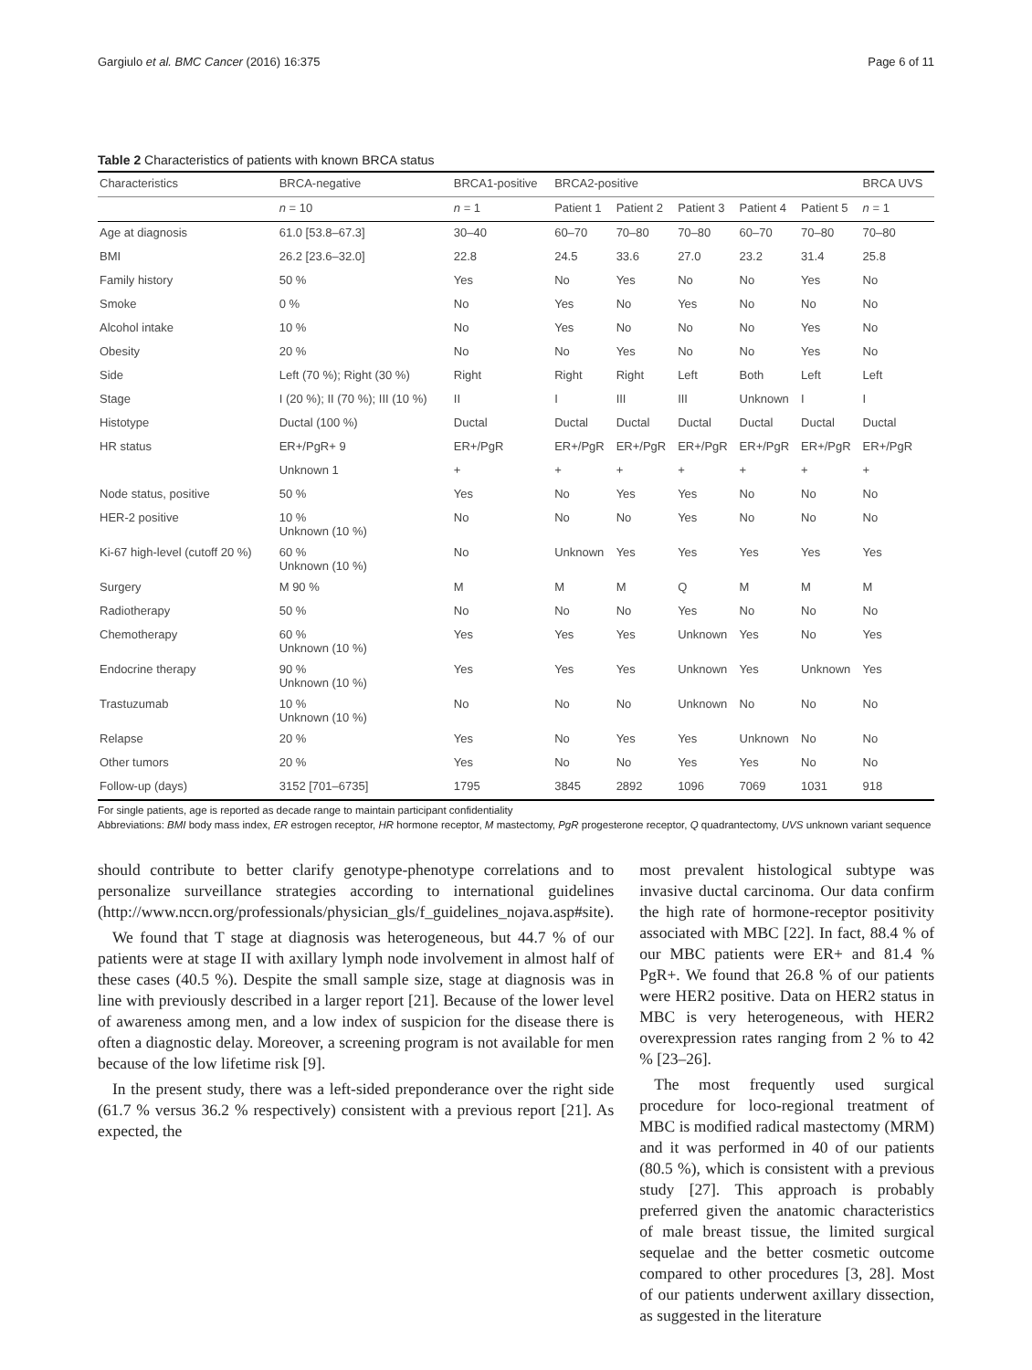Gargiulo et al. BMC Cancer (2016) 16:375 Page 6 of 11
Table 2 Characteristics of patients with known BRCA status
| Characteristics | BRCA-negative | BRCA1-positive | BRCA2-positive | | | | | BRCA UVS |
| --- | --- | --- | --- | --- | --- | --- | --- | --- |
| | n = 10 | n = 1 | Patient 1 | Patient 2 | Patient 3 | Patient 4 | Patient 5 | n = 1 |
| Age at diagnosis | 61.0 [53.8–67.3] | 30–40 | 60–70 | 70–80 | 70–80 | 60–70 | 70–80 | 70–80 |
| BMI | 26.2 [23.6–32.0] | 22.8 | 24.5 | 33.6 | 27.0 | 23.2 | 31.4 | 25.8 |
| Family history | 50 % | Yes | No | Yes | No | No | Yes | No |
| Smoke | 0 % | No | Yes | No | Yes | No | No | No |
| Alcohol intake | 10 % | No | Yes | No | No | No | Yes | No |
| Obesity | 20 % | No | No | Yes | No | No | Yes | No |
| Side | Left (70 %); Right (30 %) | Right | Right | Right | Left | Both | Left | Left |
| Stage | I (20 %); II (70 %); III (10 %) | II | I | III | III | Unknown | I | I |
| Histotype | Ductal (100 %) | Ductal | Ductal | Ductal | Ductal | Ductal | Ductal | Ductal |
| HR status | ER+/PgR+ 9 | ER+/PgR | ER+/PgR | ER+/PgR | ER+/PgR | ER+/PgR | ER+/PgR | ER+/PgR |
| | Unknown 1 | + | + | + | + | + | + | + |
| Node status, positive | 50 % | Yes | No | Yes | Yes | No | No | No |
| HER-2 positive | 10 % Unknown (10 %) | No | No | No | Yes | No | No | No |
| Ki-67 high-level (cutoff 20 %) | 60 % Unknown (10 %) | No | Unknown | Yes | Yes | Yes | Yes | Yes |
| Surgery | M 90 % | M | M | M | Q | M | M | M |
| Radiotherapy | 50 % | No | No | No | Yes | No | No | No |
| Chemotherapy | 60 % Unknown (10 %) | Yes | Yes | Yes | Unknown | Yes | No | Yes |
| Endocrine therapy | 90 % Unknown (10 %) | Yes | Yes | Yes | Unknown | Yes | Unknown | Yes |
| Trastuzumab | 10 % Unknown (10 %) | No | No | No | Unknown | No | No | No |
| Relapse | 20 % | Yes | No | Yes | Yes | Unknown | No | No |
| Other tumors | 20 % | Yes | No | No | Yes | Yes | No | No |
| Follow-up (days) | 3152 [701–6735] | 1795 | 3845 | 2892 | 1096 | 7069 | 1031 | 918 |
For single patients, age is reported as decade range to maintain participant confidentiality
Abbreviations: BMI body mass index, ER estrogen receptor, HR hormone receptor, M mastectomy, PgR progesterone receptor, Q quadrantectomy, UVS unknown variant sequence
should contribute to better clarify genotype-phenotype correlations and to personalize surveillance strategies according to international guidelines (http://www.nccn.org/professionals/physician_gls/f_guidelines_nojava.asp#site).
We found that T stage at diagnosis was heterogeneous, but 44.7 % of our patients were at stage II with axillary lymph node involvement in almost half of these cases (40.5 %). Despite the small sample size, stage at diagnosis was in line with previously described in a larger report [21]. Because of the lower level of awareness among men, and a low index of suspicion for the disease there is often a diagnostic delay. Moreover, a screening program is not available for men because of the low lifetime risk [9].
In the present study, there was a left-sided preponderance over the right side (61.7 % versus 36.2 % respectively) consistent with a previous report [21]. As expected, the
most prevalent histological subtype was invasive ductal carcinoma. Our data confirm the high rate of hormone-receptor positivity associated with MBC [22]. In fact, 88.4 % of our MBC patients were ER+ and 81.4 % PgR+. We found that 26.8 % of our patients were HER2 positive. Data on HER2 status in MBC is very heterogeneous, with HER2 overexpression rates ranging from 2 % to 42 % [23–26].
The most frequently used surgical procedure for loco-regional treatment of MBC is modified radical mastectomy (MRM) and it was performed in 40 of our patients (80.5 %), which is consistent with a previous study [27]. This approach is probably preferred given the anatomic characteristics of male breast tissue, the limited surgical sequelae and the better cosmetic outcome compared to other procedures [3, 28]. Most of our patients underwent axillary dissection, as suggested in the literature